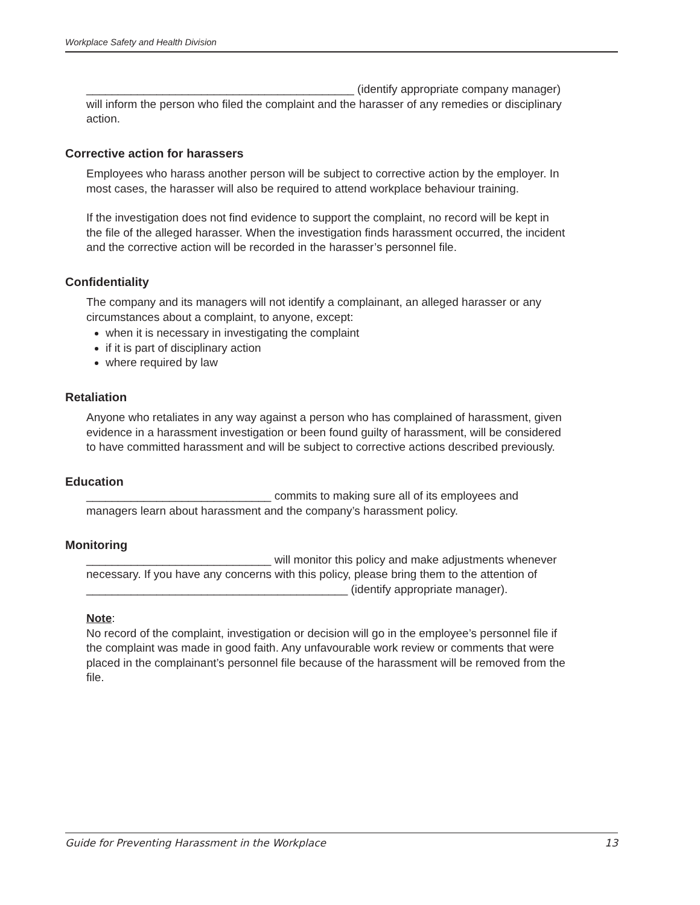Workplace Safety and Health Division
__________________________________________ (identify appropriate company manager) will inform the person who filed the complaint and the harasser of any remedies or disciplinary action.
Corrective action for harassers
Employees who harass another person will be subject to corrective action by the employer. In most cases, the harasser will also be required to attend workplace behaviour training.
If the investigation does not find evidence to support the complaint, no record will be kept in the file of the alleged harasser. When the investigation finds harassment occurred, the incident and the corrective action will be recorded in the harasser’s personnel file.
Confidentiality
The company and its managers will not identify a complainant, an alleged harasser or any circumstances about a complaint, to anyone, except:
when it is necessary in investigating the complaint
if it is part of disciplinary action
where required by law
Retaliation
Anyone who retaliates in any way against a person who has complained of harassment, given evidence in a harassment investigation or been found guilty of harassment, will be considered to have committed harassment and will be subject to corrective actions described previously.
Education
_____________________________ commits to making sure all of its employees and managers learn about harassment and the company’s harassment policy.
Monitoring
_____________________________ will monitor this policy and make adjustments whenever necessary. If you have any concerns with this policy, please bring them to the attention of _________________________________________ (identify appropriate manager).
Note:
No record of the complaint, investigation or decision will go in the employee’s personnel file if the complaint was made in good faith. Any unfavourable work review or comments that were placed in the complainant’s personnel file because of the harassment will be removed from the file.
Guide for Preventing Harassment in the Workplace 13